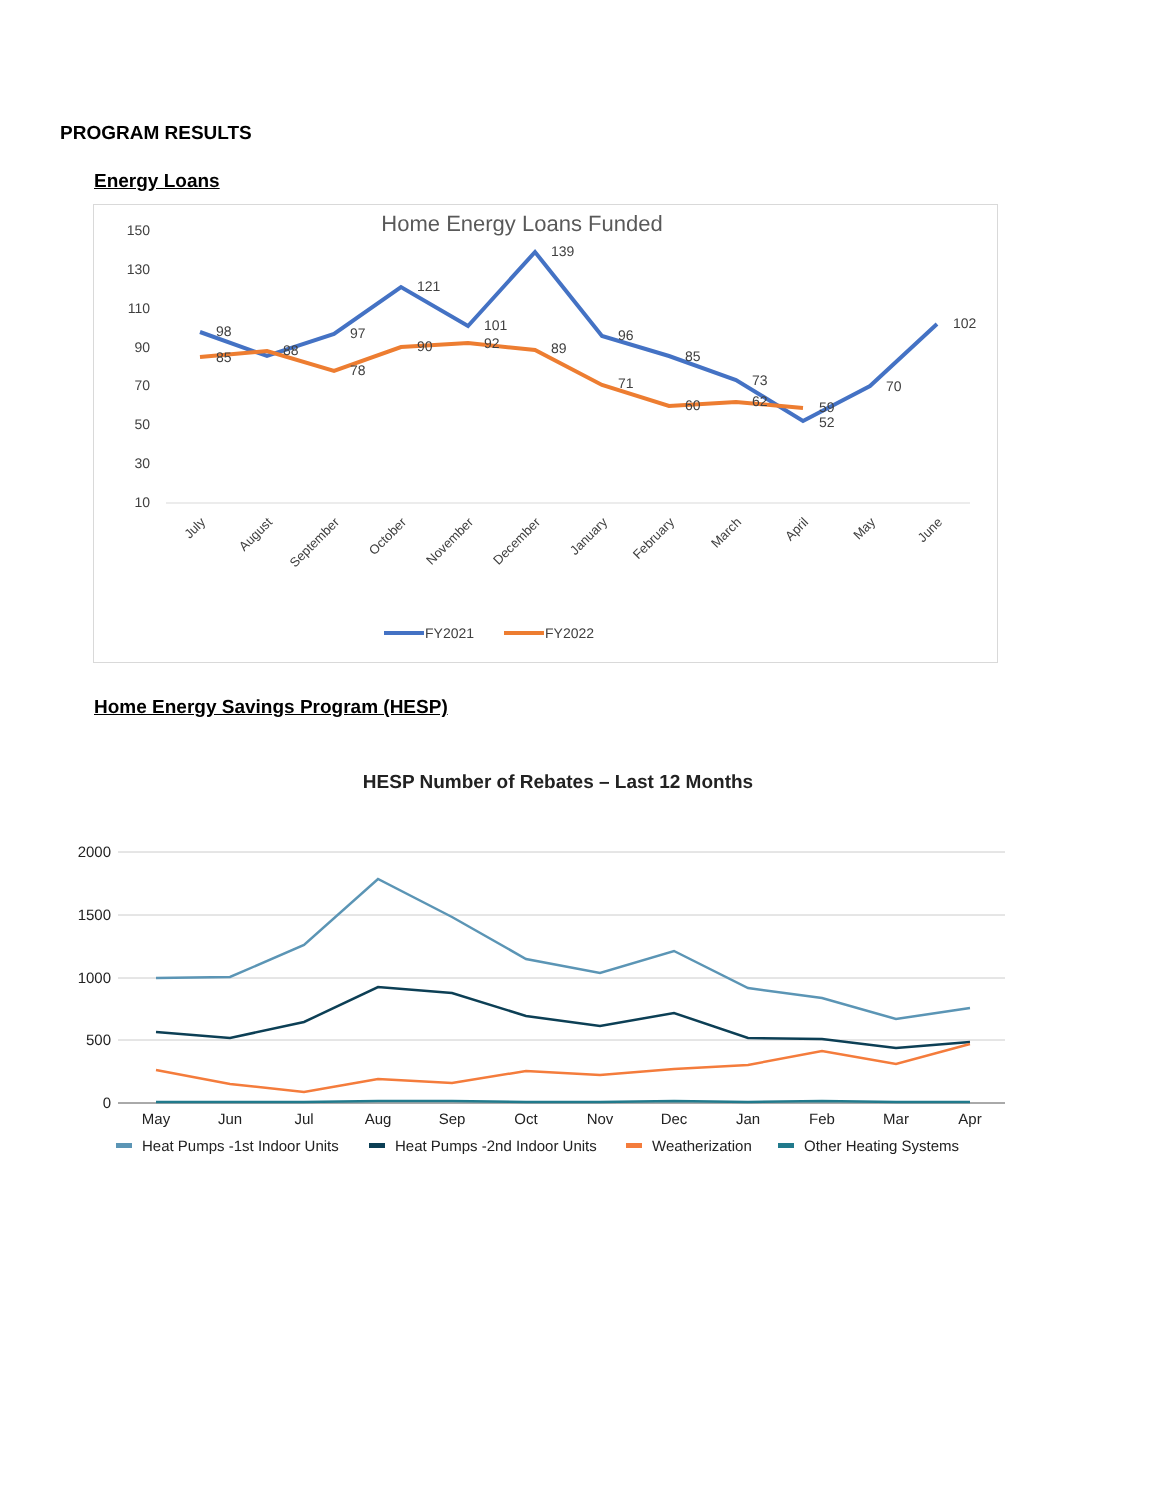PROGRAM RESULTS
Energy Loans
Home Energy Loans Funded
150
130
110
90
70
50
30
10
98
97
121
101
139
96
85
73
52
70
102
85
88
78
90
92
89
71
60
62
59
July
August
September
October
November
December
January
February
March
April
May
June
FY2021
FY2022
Home Energy Savings Program (HESP)
HESP Number of Rebates – Last 12 Months
2000
1500
1000
500
0
May
Jun
Jul
Aug
Sep
Oct
Nov
Dec
Jan
Feb
Mar
Apr
Heat Pumps -1st Indoor Units
Heat Pumps -2nd Indoor Units
Weatherization
Other Heating Systems